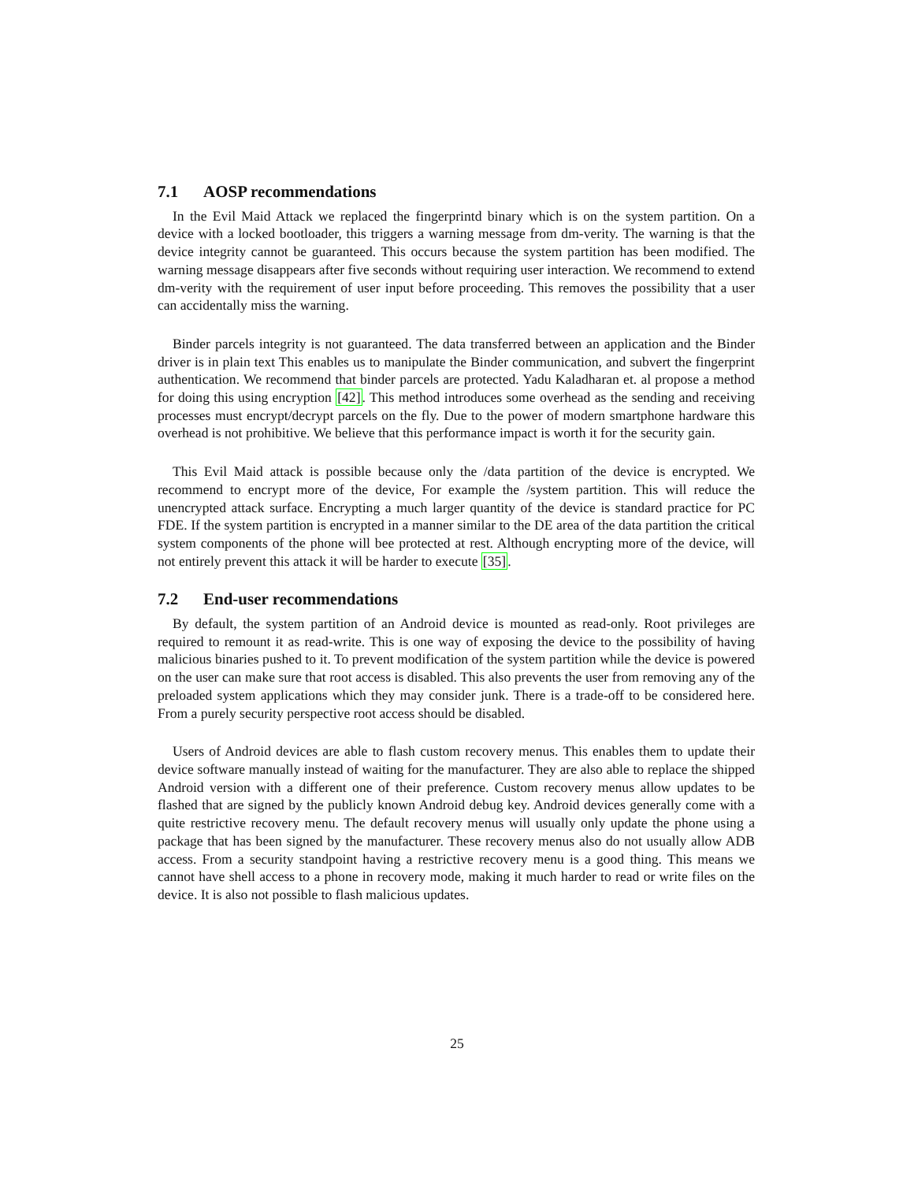7.1 AOSP recommendations
In the Evil Maid Attack we replaced the fingerprintd binary which is on the system partition. On a device with a locked bootloader, this triggers a warning message from dm-verity. The warning is that the device integrity cannot be guaranteed. This occurs because the system partition has been modified. The warning message disappears after five seconds without requiring user interaction. We recommend to extend dm-verity with the requirement of user input before proceeding. This removes the possibility that a user can accidentally miss the warning.
Binder parcels integrity is not guaranteed. The data transferred between an application and the Binder driver is in plain text This enables us to manipulate the Binder communication, and subvert the fingerprint authentication. We recommend that binder parcels are protected. Yadu Kaladharan et. al propose a method for doing this using encryption [42]. This method introduces some overhead as the sending and receiving processes must encrypt/decrypt parcels on the fly. Due to the power of modern smartphone hardware this overhead is not prohibitive. We believe that this performance impact is worth it for the security gain.
This Evil Maid attack is possible because only the /data partition of the device is encrypted. We recommend to encrypt more of the device, For example the /system partition. This will reduce the unencrypted attack surface. Encrypting a much larger quantity of the device is standard practice for PC FDE. If the system partition is encrypted in a manner similar to the DE area of the data partition the critical system components of the phone will bee protected at rest. Although encrypting more of the device, will not entirely prevent this attack it will be harder to execute [35].
7.2 End-user recommendations
By default, the system partition of an Android device is mounted as read-only. Root privileges are required to remount it as read-write. This is one way of exposing the device to the possibility of having malicious binaries pushed to it. To prevent modification of the system partition while the device is powered on the user can make sure that root access is disabled. This also prevents the user from removing any of the preloaded system applications which they may consider junk. There is a trade-off to be considered here. From a purely security perspective root access should be disabled.
Users of Android devices are able to flash custom recovery menus. This enables them to update their device software manually instead of waiting for the manufacturer. They are also able to replace the shipped Android version with a different one of their preference. Custom recovery menus allow updates to be flashed that are signed by the publicly known Android debug key. Android devices generally come with a quite restrictive recovery menu. The default recovery menus will usually only update the phone using a package that has been signed by the manufacturer. These recovery menus also do not usually allow ADB access. From a security standpoint having a restrictive recovery menu is a good thing. This means we cannot have shell access to a phone in recovery mode, making it much harder to read or write files on the device. It is also not possible to flash malicious updates.
25